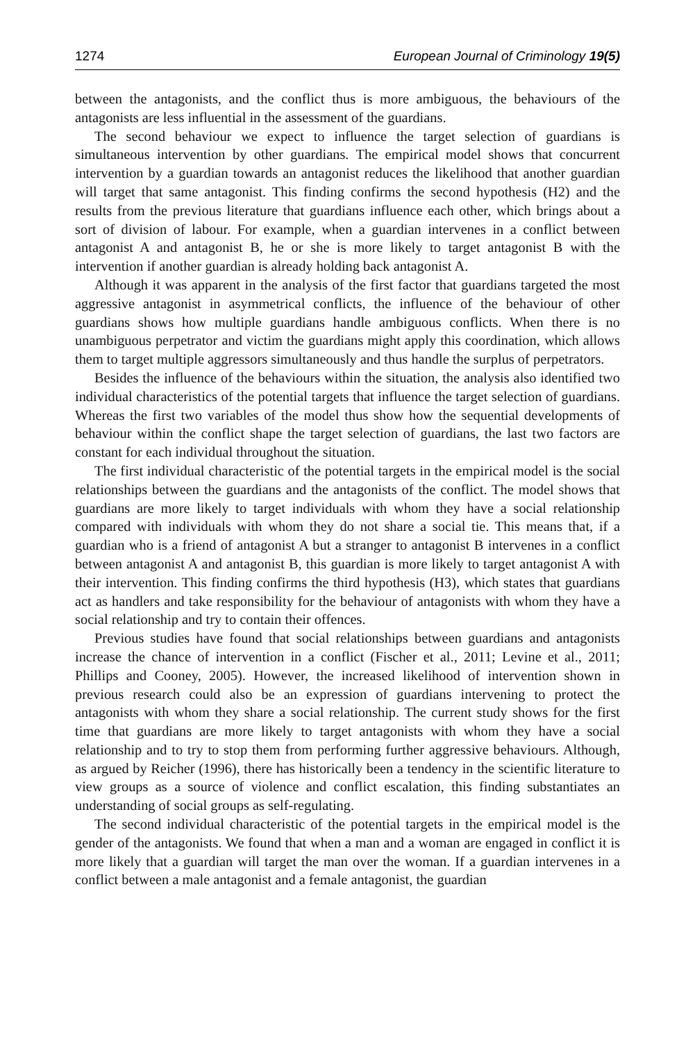1274 European Journal of Criminology 19(5)
between the antagonists, and the conflict thus is more ambiguous, the behaviours of the antagonists are less influential in the assessment of the guardians.
The second behaviour we expect to influence the target selection of guardians is simultaneous intervention by other guardians. The empirical model shows that concurrent intervention by a guardian towards an antagonist reduces the likelihood that another guardian will target that same antagonist. This finding confirms the second hypothesis (H2) and the results from the previous literature that guardians influence each other, which brings about a sort of division of labour. For example, when a guardian intervenes in a conflict between antagonist A and antagonist B, he or she is more likely to target antagonist B with the intervention if another guardian is already holding back antagonist A.
Although it was apparent in the analysis of the first factor that guardians targeted the most aggressive antagonist in asymmetrical conflicts, the influence of the behaviour of other guardians shows how multiple guardians handle ambiguous conflicts. When there is no unambiguous perpetrator and victim the guardians might apply this coordination, which allows them to target multiple aggressors simultaneously and thus handle the surplus of perpetrators.
Besides the influence of the behaviours within the situation, the analysis also identified two individual characteristics of the potential targets that influence the target selection of guardians. Whereas the first two variables of the model thus show how the sequential developments of behaviour within the conflict shape the target selection of guardians, the last two factors are constant for each individual throughout the situation.
The first individual characteristic of the potential targets in the empirical model is the social relationships between the guardians and the antagonists of the conflict. The model shows that guardians are more likely to target individuals with whom they have a social relationship compared with individuals with whom they do not share a social tie. This means that, if a guardian who is a friend of antagonist A but a stranger to antagonist B intervenes in a conflict between antagonist A and antagonist B, this guardian is more likely to target antagonist A with their intervention. This finding confirms the third hypothesis (H3), which states that guardians act as handlers and take responsibility for the behaviour of antagonists with whom they have a social relationship and try to contain their offences.
Previous studies have found that social relationships between guardians and antagonists increase the chance of intervention in a conflict (Fischer et al., 2011; Levine et al., 2011; Phillips and Cooney, 2005). However, the increased likelihood of intervention shown in previous research could also be an expression of guardians intervening to protect the antagonists with whom they share a social relationship. The current study shows for the first time that guardians are more likely to target antagonists with whom they have a social relationship and to try to stop them from performing further aggressive behaviours. Although, as argued by Reicher (1996), there has historically been a tendency in the scientific literature to view groups as a source of violence and conflict escalation, this finding substantiates an understanding of social groups as self-regulating.
The second individual characteristic of the potential targets in the empirical model is the gender of the antagonists. We found that when a man and a woman are engaged in conflict it is more likely that a guardian will target the man over the woman. If a guardian intervenes in a conflict between a male antagonist and a female antagonist, the guardian